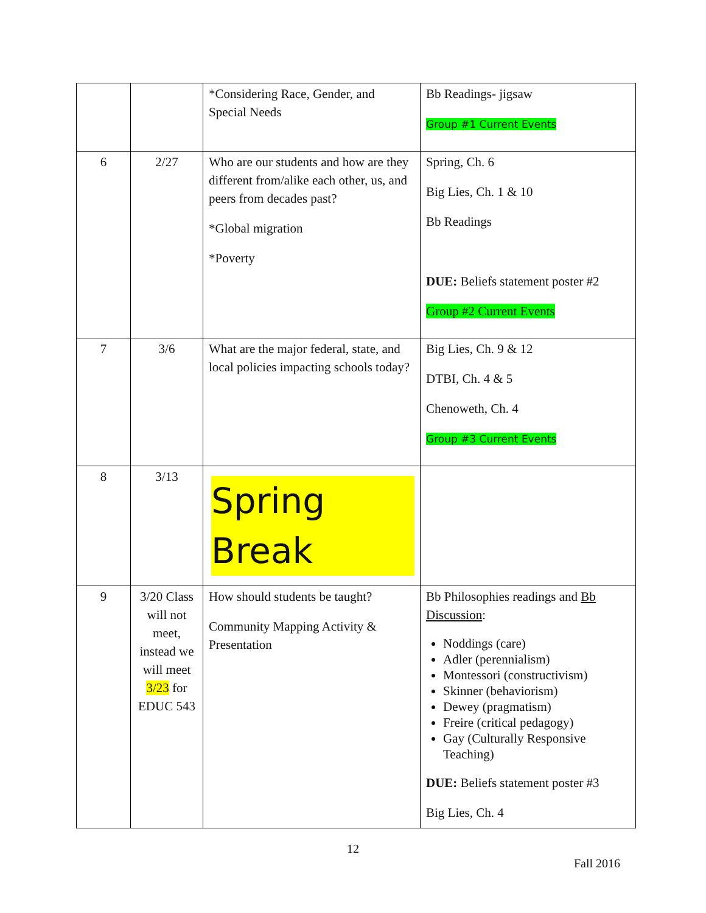| | | *Considering Race, Gender, and Special Needs | Bb Readings- jigsaw Group #1 Current Events |
| 6 | 2/27 | Who are our students and how are they different from/alike each other, us, and peers from decades past? *Global migration *Poverty | Spring, Ch. 6 Big Lies, Ch. 1 & 10 Bb Readings DUE: Beliefs statement poster #2 Group #2 Current Events |
| 7 | 3/6 | What are the major federal, state, and local policies impacting schools today? | Big Lies, Ch. 9 & 12 DTBI, Ch. 4 & 5 Chenoweth, Ch. 4 Group #3 Current Events |
| 8 | 3/13 | Spring Break | |
| 9 | 3/20 Class will not meet, instead we will meet 3/23 for EDUC 543 | How should students be taught? Community Mapping Activity & Presentation | Bb Philosophies readings and Bb Discussion : Noddings (care) Adler (perennialism) Montessori (constructivism) Skinner (behaviorism) Dewey (pragmatism) Freire (critical pedagogy) Gay (Culturally Responsive Teaching) DUE: Beliefs statement poster #3 Big Lies, Ch. 4 |
12
Fall 2016